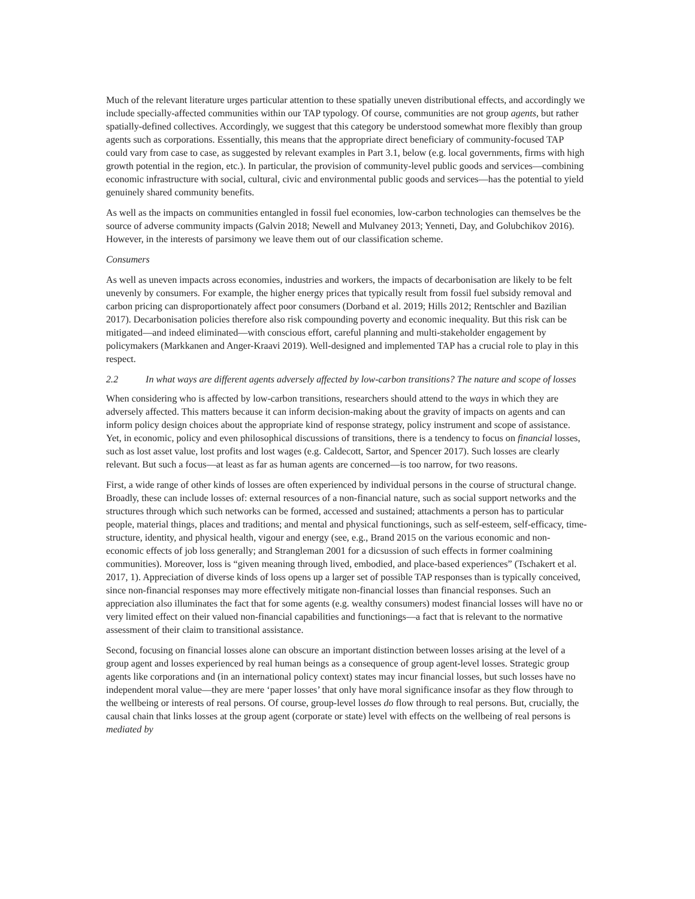Much of the relevant literature urges particular attention to these spatially uneven distributional effects, and accordingly we include specially-affected communities within our TAP typology. Of course, communities are not group agents, but rather spatially-defined collectives. Accordingly, we suggest that this category be understood somewhat more flexibly than group agents such as corporations. Essentially, this means that the appropriate direct beneficiary of community-focused TAP could vary from case to case, as suggested by relevant examples in Part 3.1, below (e.g. local governments, firms with high growth potential in the region, etc.). In particular, the provision of community-level public goods and services—combining economic infrastructure with social, cultural, civic and environmental public goods and services—has the potential to yield genuinely shared community benefits.
As well as the impacts on communities entangled in fossil fuel economies, low-carbon technologies can themselves be the source of adverse community impacts (Galvin 2018; Newell and Mulvaney 2013; Yenneti, Day, and Golubchikov 2016). However, in the interests of parsimony we leave them out of our classification scheme.
Consumers
As well as uneven impacts across economies, industries and workers, the impacts of decarbonisation are likely to be felt unevenly by consumers. For example, the higher energy prices that typically result from fossil fuel subsidy removal and carbon pricing can disproportionately affect poor consumers (Dorband et al. 2019; Hills 2012; Rentschler and Bazilian 2017). Decarbonisation policies therefore also risk compounding poverty and economic inequality. But this risk can be mitigated—and indeed eliminated—with conscious effort, careful planning and multi-stakeholder engagement by policymakers (Markkanen and Anger-Kraavi 2019). Well-designed and implemented TAP has a crucial role to play in this respect.
2.2 In what ways are different agents adversely affected by low-carbon transitions? The nature and scope of losses
When considering who is affected by low-carbon transitions, researchers should attend to the ways in which they are adversely affected. This matters because it can inform decision-making about the gravity of impacts on agents and can inform policy design choices about the appropriate kind of response strategy, policy instrument and scope of assistance. Yet, in economic, policy and even philosophical discussions of transitions, there is a tendency to focus on financial losses, such as lost asset value, lost profits and lost wages (e.g. Caldecott, Sartor, and Spencer 2017). Such losses are clearly relevant. But such a focus—at least as far as human agents are concerned—is too narrow, for two reasons.
First, a wide range of other kinds of losses are often experienced by individual persons in the course of structural change. Broadly, these can include losses of: external resources of a non-financial nature, such as social support networks and the structures through which such networks can be formed, accessed and sustained; attachments a person has to particular people, material things, places and traditions; and mental and physical functionings, such as self-esteem, self-efficacy, time-structure, identity, and physical health, vigour and energy (see, e.g., Brand 2015 on the various economic and non-economic effects of job loss generally; and Strangleman 2001 for a dicsussion of such effects in former coalmining communities). Moreover, loss is “given meaning through lived, embodied, and place-based experiences” (Tschakert et al. 2017, 1). Appreciation of diverse kinds of loss opens up a larger set of possible TAP responses than is typically conceived, since non-financial responses may more effectively mitigate non-financial losses than financial responses. Such an appreciation also illuminates the fact that for some agents (e.g. wealthy consumers) modest financial losses will have no or very limited effect on their valued non-financial capabilities and functionings—a fact that is relevant to the normative assessment of their claim to transitional assistance.
Second, focusing on financial losses alone can obscure an important distinction between losses arising at the level of a group agent and losses experienced by real human beings as a consequence of group agent-level losses. Strategic group agents like corporations and (in an international policy context) states may incur financial losses, but such losses have no independent moral value—they are mere ‘paper losses’ that only have moral significance insofar as they flow through to the wellbeing or interests of real persons. Of course, group-level losses do flow through to real persons. But, crucially, the causal chain that links losses at the group agent (corporate or state) level with effects on the wellbeing of real persons is mediated by